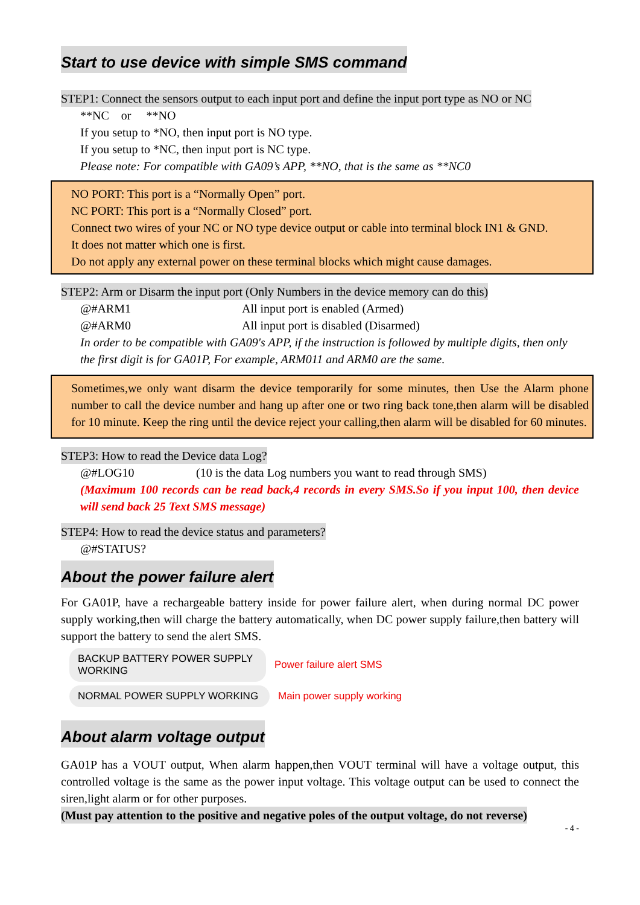Start to use device with simple SMS command
STEP1: Connect the sensors output to each input port and define the input port type as NO or NC
**NC or **NO
If you setup to *NO, then input port is NO type.
If you setup to *NC, then input port is NC type.
Please note: For compatible with GA09’s APP, **NO, that is the same as **NC0
NO PORT: This port is a “Normally Open” port.
NC PORT: This port is a “Normally Closed” port.
Connect two wires of your NC or NO type device output or cable into terminal block IN1 & GND.
It does not matter which one is first.
Do not apply any external power on these terminal blocks which might cause damages.
STEP2: Arm or Disarm the input port (Only Numbers in the device memory can do this)
@#ARM1 All input port is enabled (Armed)
@#ARM0 All input port is disabled (Disarmed)
In order to be compatible with GA09's APP, if the instruction is followed by multiple digits, then only the first digit is for GA01P, For example, ARM011 and ARM0 are the same.
Sometimes,we only want disarm the device temporarily for some minutes, then Use the Alarm phone number to call the device number and hang up after one or two ring back tone,then alarm will be disabled for 10 minute. Keep the ring until the device reject your calling,then alarm will be disabled for 60 minutes.
STEP3: How to read the Device data Log?
@#LOG10 (10 is the data Log numbers you want to read through SMS)
(Maximum 100 records can be read back,4 records in every SMS.So if you input 100, then device will send back 25 Text SMS message)
STEP4: How to read the device status and parameters?
@#STATUS?
About the power failure alert
For GA01P, have a rechargeable battery inside for power failure alert, when during normal DC power supply working,then will charge the battery automatically, when DC power supply failure,then battery will support the battery to send the alert SMS.
BACKUP BATTERY POWER SUPPLY WORKING
Power failure alert SMS
NORMAL POWER SUPPLY WORKING
Main power supply working
About alarm voltage output
GA01P has a VOUT output, When alarm happen,then VOUT terminal will have a voltage output, this controlled voltage is the same as the power input voltage. This voltage output can be used to connect the siren,light alarm or for other purposes.
(Must pay attention to the positive and negative poles of the output voltage, do not reverse)
- 4 -